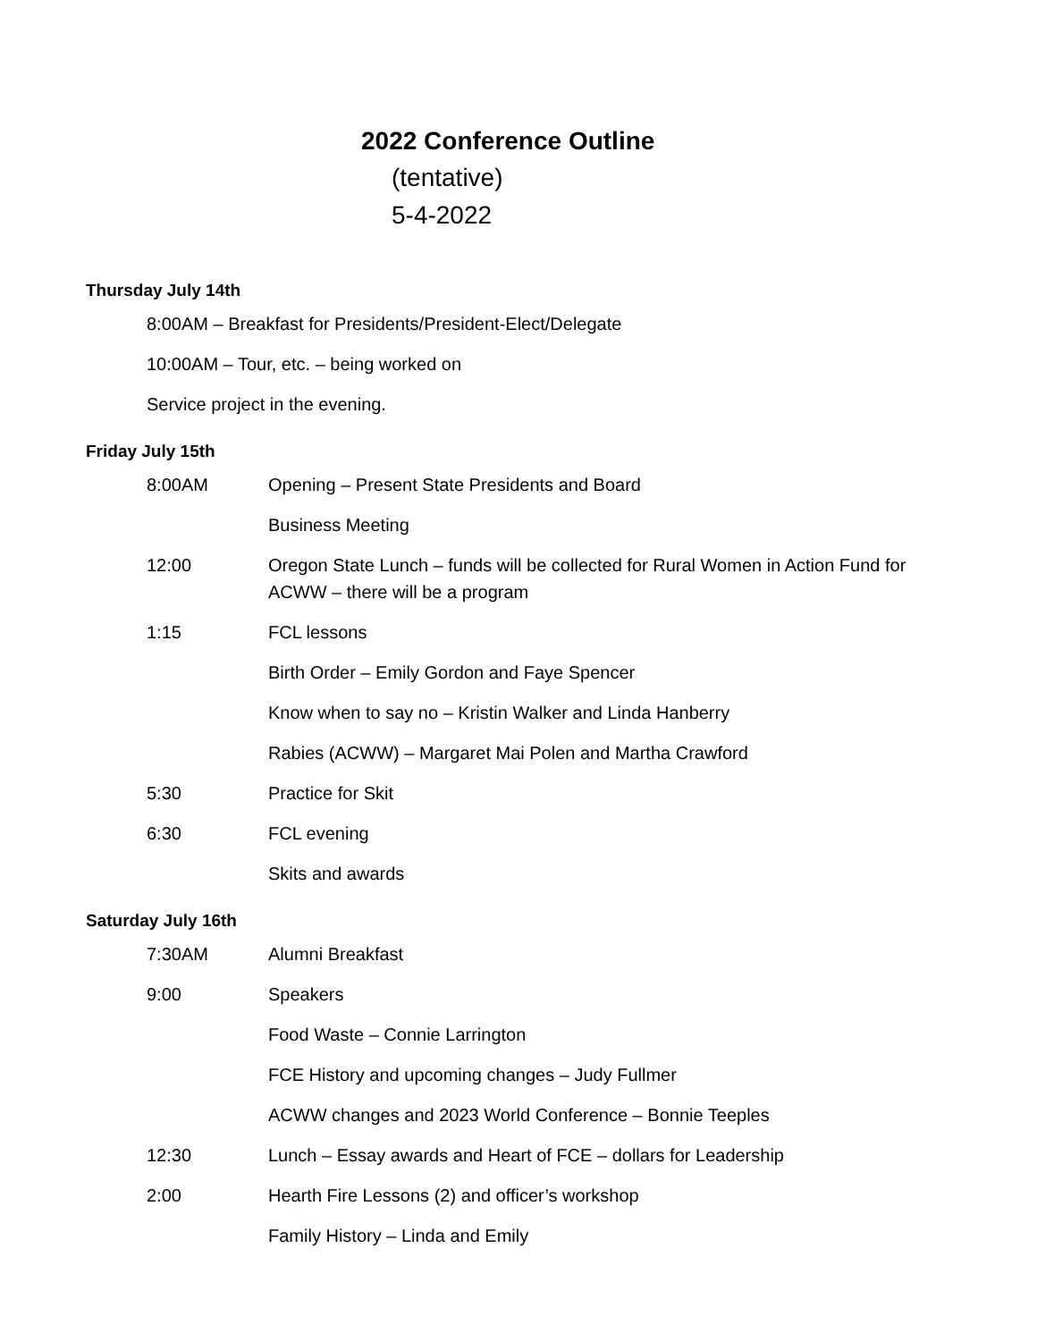2022 Conference Outline
(tentative)
5-4-2022
Thursday July 14th
8:00AM – Breakfast for Presidents/President-Elect/Delegate
10:00AM – Tour, etc. – being worked on
Service project in the evening.
Friday July 15th
8:00AM Opening – Present State Presidents and Board
Business Meeting
12:00 Oregon State Lunch – funds will be collected for Rural Women in Action Fund for ACWW – there will be a program
1:15 FCL lessons
Birth Order – Emily Gordon and Faye Spencer
Know when to say no – Kristin Walker and Linda Hanberry
Rabies (ACWW) – Margaret Mai Polen and Martha Crawford
5:30 Practice for Skit
6:30 FCL evening
Skits and awards
Saturday July 16th
7:30AM Alumni Breakfast
9:00 Speakers
Food Waste – Connie Larrington
FCE History and upcoming changes – Judy Fullmer
ACWW changes and 2023 World Conference – Bonnie Teeples
12:30 Lunch – Essay awards and Heart of FCE – dollars for Leadership
2:00 Hearth Fire Lessons (2) and officer’s workshop
Family History – Linda and Emily